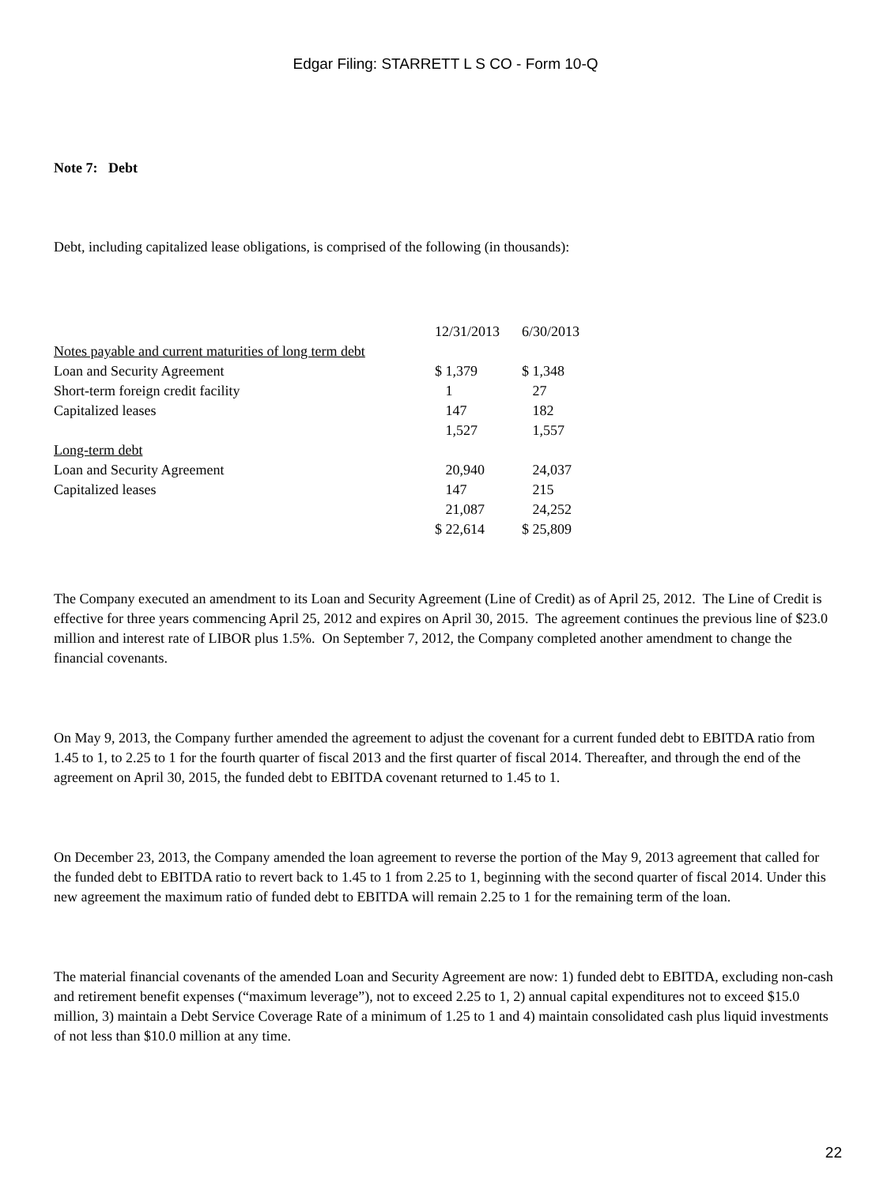Edgar Filing: STARRETT L S CO - Form 10-Q
Note 7: Debt
Debt, including capitalized lease obligations, is comprised of the following (in thousands):
| | 12/31/2013 | 6/30/2013 |
| Notes payable and current maturities of long term debt | | |
| Loan and Security Agreement | $ 1,379 | $ 1,348 |
| Short-term foreign credit facility | 1 | 27 |
| Capitalized leases | 147 | 182 |
| | 1,527 | 1,557 |
| Long-term debt | | |
| Loan and Security Agreement | 20,940 | 24,037 |
| Capitalized leases | 147 | 215 |
| | 21,087 | 24,252 |
| | $ 22,614 | $ 25,809 |
The Company executed an amendment to its Loan and Security Agreement (Line of Credit) as of April 25, 2012. The Line of Credit is effective for three years commencing April 25, 2012 and expires on April 30, 2015. The agreement continues the previous line of $23.0 million and interest rate of LIBOR plus 1.5%. On September 7, 2012, the Company completed another amendment to change the financial covenants.
On May 9, 2013, the Company further amended the agreement to adjust the covenant for a current funded debt to EBITDA ratio from 1.45 to 1, to 2.25 to 1 for the fourth quarter of fiscal 2013 and the first quarter of fiscal 2014. Thereafter, and through the end of the agreement on April 30, 2015, the funded debt to EBITDA covenant returned to 1.45 to 1.
On December 23, 2013, the Company amended the loan agreement to reverse the portion of the May 9, 2013 agreement that called for the funded debt to EBITDA ratio to revert back to 1.45 to 1 from 2.25 to 1, beginning with the second quarter of fiscal 2014. Under this new agreement the maximum ratio of funded debt to EBITDA will remain 2.25 to 1 for the remaining term of the loan.
The material financial covenants of the amended Loan and Security Agreement are now: 1) funded debt to EBITDA, excluding non-cash and retirement benefit expenses (“maximum leverage”), not to exceed 2.25 to 1, 2) annual capital expenditures not to exceed $15.0 million, 3) maintain a Debt Service Coverage Rate of a minimum of 1.25 to 1 and 4) maintain consolidated cash plus liquid investments of not less than $10.0 million at any time.
22